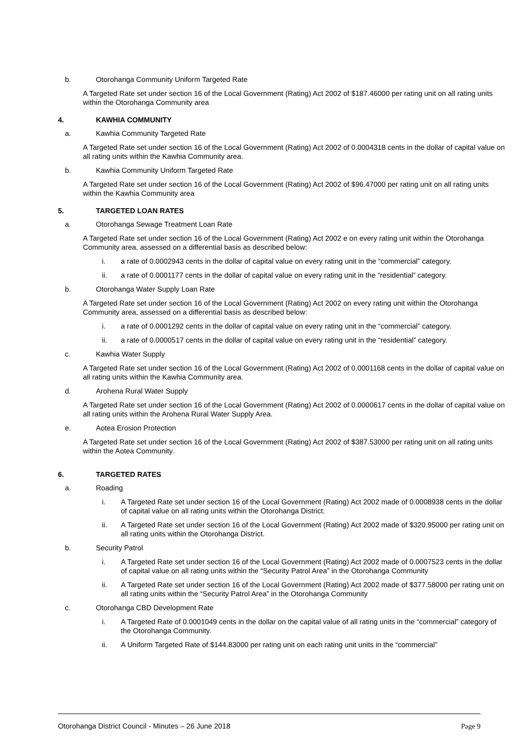b. Otorohanga Community Uniform Targeted Rate
A Targeted Rate set under section 16 of the Local Government (Rating) Act 2002 of $187.46000 per rating unit on all rating units within the Otorohanga Community area
4. KAWHIA COMMUNITY
a. Kawhia Community Targeted Rate
A Targeted Rate set under section 16 of the Local Government (Rating) Act 2002 of 0.0004318 cents in the dollar of capital value on all rating units within the Kawhia Community area.
b. Kawhia Community Uniform Targeted Rate
A Targeted Rate set under section 16 of the Local Government (Rating) Act 2002 of $96.47000 per rating unit on all rating units within the Kawhia Community area
5. TARGETED LOAN RATES
a. Otorohanga Sewage Treatment Loan Rate
A Targeted Rate set under section 16 of the Local Government (Rating) Act 2002 e on every rating unit within the Otorohanga Community area, assessed on a differential basis as described below:
i. a rate of 0.0002943 cents in the dollar of capital value on every rating unit in the “commercial” category.
ii. a rate of 0.0001177 cents in the dollar of capital value on every rating unit in the “residential” category.
b. Otorohanga Water Supply Loan Rate
A Targeted Rate set under section 16 of the Local Government (Rating) Act 2002 on every rating unit within the Otorohanga Community area, assessed on a differential basis as described below:
i. a rate of 0.0001292 cents in the dollar of capital value on every rating unit in the “commercial” category.
ii. a rate of 0.0000517 cents in the dollar of capital value on every rating unit in the “residential” category.
c. Kawhia Water Supply
A Targeted Rate set under section 16 of the Local Government (Rating) Act 2002 of 0.0001168 cents in the dollar of capital value on all rating units within the Kawhia Community area.
d. Arohena Rural Water Supply
A Targeted Rate set under section 16 of the Local Government (Rating) Act 2002 of 0.0000617 cents in the dollar of capital value on all rating units within the Arohena Rural Water Supply Area.
e. Aotea Erosion Protection
A Targeted Rate set under section 16 of the Local Government (Rating) Act 2002 of $387.53000 per rating unit on all rating units within the Aotea Community.
6. TARGETED RATES
a. Roading
i. A Targeted Rate set under section 16 of the Local Government (Rating) Act 2002 made of 0.0008938 cents in the dollar of capital value on all rating units within the Otorohanga District.
ii. A Targeted Rate set under section 16 of the Local Government (Rating) Act 2002 made of $320.95000 per rating unit on all rating units within the Otorohanga District.
b. Security Patrol
i. A Targeted Rate set under section 16 of the Local Government (Rating) Act 2002 made of 0.0007523 cents in the dollar of capital value on all rating units within the “Security Patrol Area” in the Otorohanga Community
ii. A Targeted Rate set under section 16 of the Local Government (Rating) Act 2002 made of $377.58000 per rating unit on all rating units within the “Security Patrol Area” in the Otorohanga Community
c. Otorohanga CBD Development Rate
i. A Targeted Rate of 0.0001049 cents in the dollar on the capital value of all rating units in the “commercial” category of the Otorohanga Community.
ii. A Uniform Targeted Rate of $144.83000 per rating unit on each rating unit units in the “commercial”
Otorohanga District Council - Minutes – 26 June 2018 Page 9